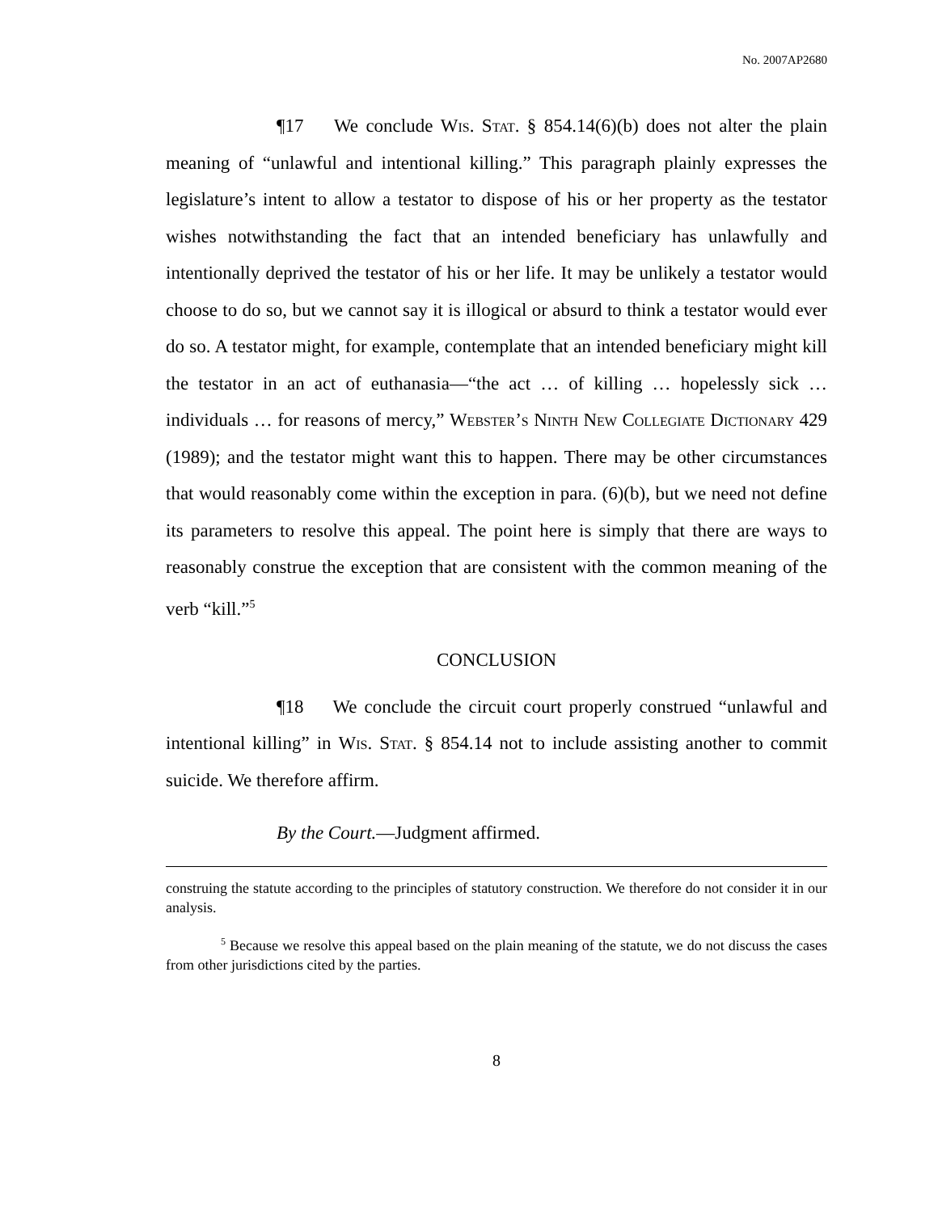No. 2007AP2680
¶17 We conclude Wis. Stat. § 854.14(6)(b) does not alter the plain meaning of “unlawful and intentional killing.” This paragraph plainly expresses the legislature’s intent to allow a testator to dispose of his or her property as the testator wishes notwithstanding the fact that an intended beneficiary has unlawfully and intentionally deprived the testator of his or her life. It may be unlikely a testator would choose to do so, but we cannot say it is illogical or absurd to think a testator would ever do so. A testator might, for example, contemplate that an intended beneficiary might kill the testator in an act of euthanasia—“the act … of killing … hopelessly sick … individuals … for reasons of mercy,” Webster’s Ninth New Collegiate Dictionary 429 (1989); and the testator might want this to happen. There may be other circumstances that would reasonably come within the exception in para. (6)(b), but we need not define its parameters to resolve this appeal. The point here is simply that there are ways to reasonably construe the exception that are consistent with the common meaning of the verb “kill.”<sup>5</sup>
CONCLUSION
¶18 We conclude the circuit court properly construed “unlawful and intentional killing” in Wis. Stat. § 854.14 not to include assisting another to commit suicide. We therefore affirm.
By the Court.—Judgment affirmed.
construing the statute according to the principles of statutory construction. We therefore do not consider it in our analysis.
<sup>5</sup> Because we resolve this appeal based on the plain meaning of the statute, we do not discuss the cases from other jurisdictions cited by the parties.
8